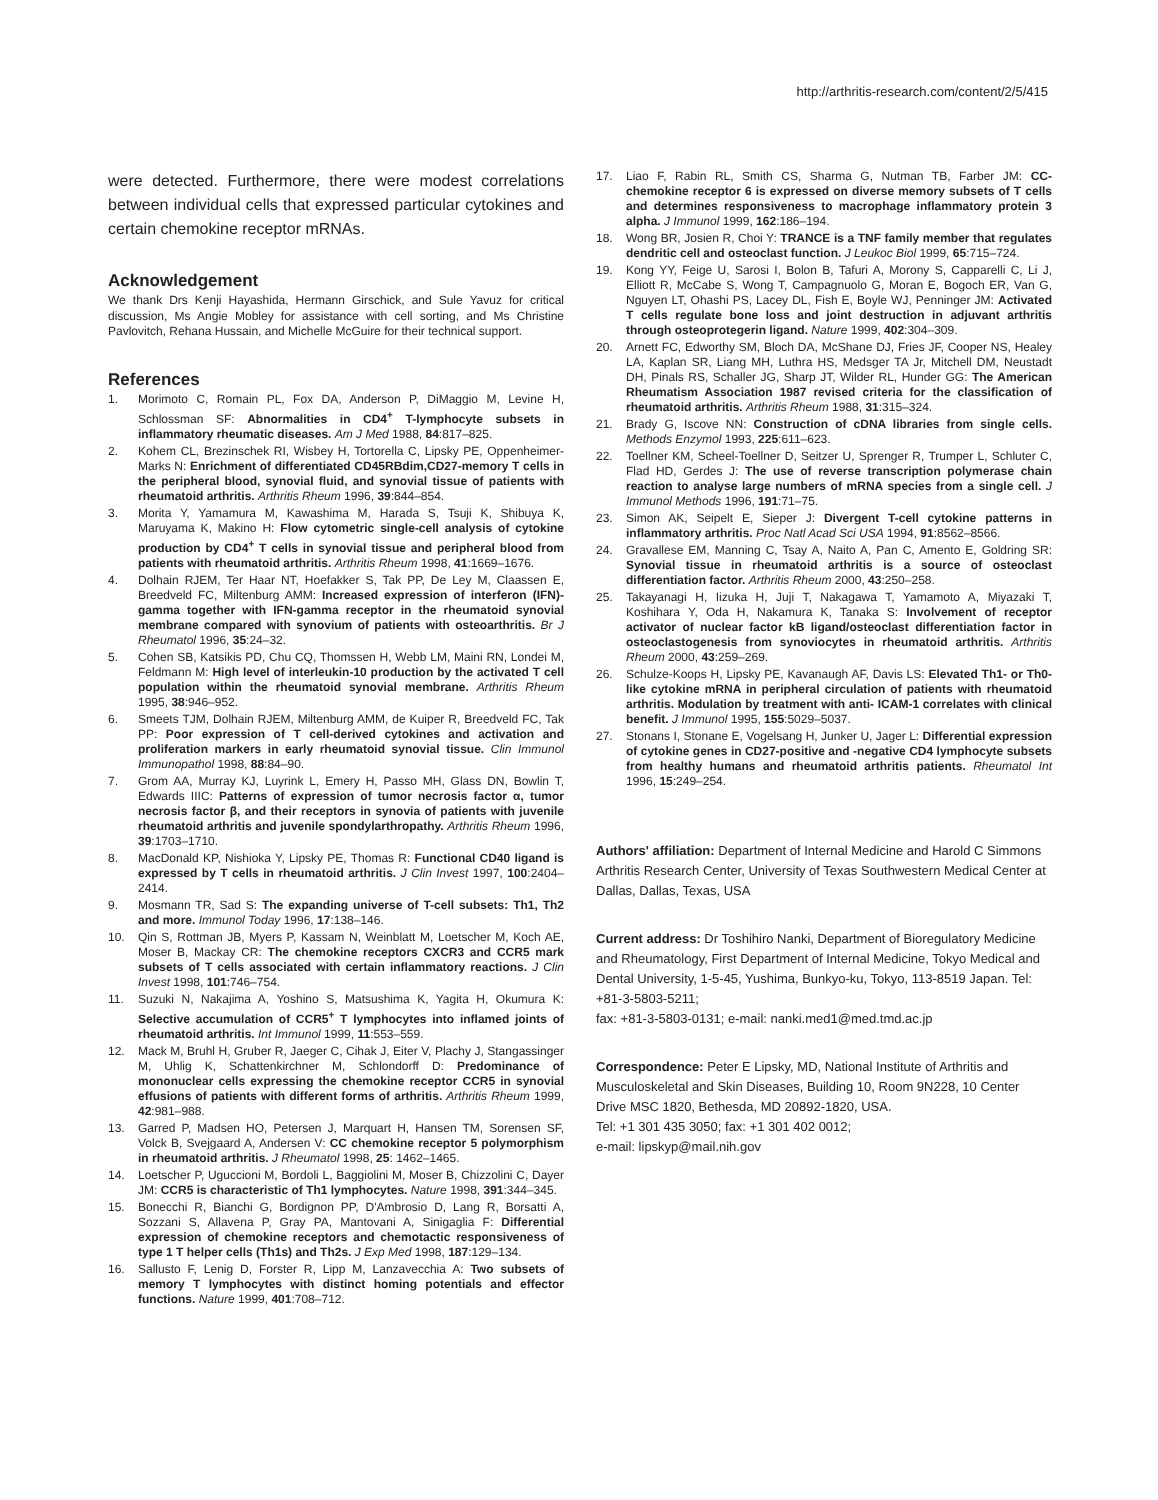http://arthritis-research.com/content/2/5/415
were detected. Furthermore, there were modest correlations between individual cells that expressed particular cytokines and certain chemokine receptor mRNAs.
Acknowledgement
We thank Drs Kenji Hayashida, Hermann Girschick, and Sule Yavuz for critical discussion, Ms Angie Mobley for assistance with cell sorting, and Ms Christine Pavlovitch, Rehana Hussain, and Michelle McGuire for their technical support.
References
1. Morimoto C, Romain PL, Fox DA, Anderson P, DiMaggio M, Levine H, Schlossman SF: Abnormalities in CD4<sup>+</sup> T-lymphocyte subsets in inflammatory rheumatic diseases. Am J Med 1988, 84:817–825.
2. Kohem CL, Brezinschek RI, Wisbey H, Tortorella C, Lipsky PE, Oppenheimer-Marks N: Enrichment of differentiated CD45RBdim,CD27-memory T cells in the peripheral blood, synovial fluid, and synovial tissue of patients with rheumatoid arthritis. Arthritis Rheum 1996, 39:844–854.
3. Morita Y, Yamamura M, Kawashima M, Harada S, Tsuji K, Shibuya K, Maruyama K, Makino H: Flow cytometric single-cell analysis of cytokine production by CD4<sup>+</sup> T cells in synovial tissue and peripheral blood from patients with rheumatoid arthritis. Arthritis Rheum 1998, 41:1669–1676.
4. Dolhain RJEM, Ter Haar NT, Hoefakker S, Tak PP, De Ley M, Claassen E, Breedveld FC, Miltenburg AMM: Increased expression of interferon (IFN)-gamma together with IFN-gamma receptor in the rheumatoid synovial membrane compared with synovium of patients with osteoarthritis. Br J Rheumatol 1996, 35:24–32.
5. Cohen SB, Katsikis PD, Chu CQ, Thomssen H, Webb LM, Maini RN, Londei M, Feldmann M: High level of interleukin-10 production by the activated T cell population within the rheumatoid synovial membrane. Arthritis Rheum 1995, 38:946–952.
6. Smeets TJM, Dolhain RJEM, Miltenburg AMM, de Kuiper R, Breedveld FC, Tak PP: Poor expression of T cell-derived cytokines and activation and proliferation markers in early rheumatoid synovial tissue. Clin Immunol Immunopathol 1998, 88:84–90.
7. Grom AA, Murray KJ, Luyrink L, Emery H, Passo MH, Glass DN, Bowlin T, Edwards IIIC: Patterns of expression of tumor necrosis factor α, tumor necrosis factor β, and their receptors in synovia of patients with juvenile rheumatoid arthritis and juvenile spondylarthropathy. Arthritis Rheum 1996, 39:1703–1710.
8. MacDonald KP, Nishioka Y, Lipsky PE, Thomas R: Functional CD40 ligand is expressed by T cells in rheumatoid arthritis. J Clin Invest 1997, 100:2404–2414.
9. Mosmann TR, Sad S: The expanding universe of T-cell subsets: Th1, Th2 and more. Immunol Today 1996, 17:138–146.
10. Qin S, Rottman JB, Myers P, Kassam N, Weinblatt M, Loetscher M, Koch AE, Moser B, Mackay CR: The chemokine receptors CXCR3 and CCR5 mark subsets of T cells associated with certain inflammatory reactions. J Clin Invest 1998, 101:746–754.
11. Suzuki N, Nakajima A, Yoshino S, Matsushima K, Yagita H, Okumura K: Selective accumulation of CCR5<sup>+</sup> T lymphocytes into inflamed joints of rheumatoid arthritis. Int Immunol 1999, 11:553–559.
12. Mack M, Bruhl H, Gruber R, Jaeger C, Cihak J, Eiter V, Plachy J, Stangassinger M, Uhlig K, Schattenkirchner M, Schlondorff D: Predominance of mononuclear cells expressing the chemokine receptor CCR5 in synovial effusions of patients with different forms of arthritis. Arthritis Rheum 1999, 42:981–988.
13. Garred P, Madsen HO, Petersen J, Marquart H, Hansen TM, Sorensen SF, Volck B, Svejgaard A, Andersen V: CC chemokine receptor 5 polymorphism in rheumatoid arthritis. J Rheumatol 1998, 25: 1462–1465.
14. Loetscher P, Uguccioni M, Bordoli L, Baggiolini M, Moser B, Chizzolini C, Dayer JM: CCR5 is characteristic of Th1 lymphocytes. Nature 1998, 391:344–345.
15. Bonecchi R, Bianchi G, Bordignon PP, D'Ambrosio D, Lang R, Borsatti A, Sozzani S, Allavena P, Gray PA, Mantovani A, Sinigaglia F: Differential expression of chemokine receptors and chemotactic responsiveness of type 1 T helper cells (Th1s) and Th2s. J Exp Med 1998, 187:129–134.
16. Sallusto F, Lenig D, Forster R, Lipp M, Lanzavecchia A: Two subsets of memory T lymphocytes with distinct homing potentials and effector functions. Nature 1999, 401:708–712.
17. Liao F, Rabin RL, Smith CS, Sharma G, Nutman TB, Farber JM: CC-chemokine receptor 6 is expressed on diverse memory subsets of T cells and determines responsiveness to macrophage inflammatory protein 3 alpha. J Immunol 1999, 162:186–194.
18. Wong BR, Josien R, Choi Y: TRANCE is a TNF family member that regulates dendritic cell and osteoclast function. J Leukoc Biol 1999, 65:715–724.
19. Kong YY, Feige U, Sarosi I, Bolon B, Tafuri A, Morony S, Capparelli C, Li J, Elliott R, McCabe S, Wong T, Campagnuolo G, Moran E, Bogoch ER, Van G, Nguyen LT, Ohashi PS, Lacey DL, Fish E, Boyle WJ, Penninger JM: Activated T cells regulate bone loss and joint destruction in adjuvant arthritis through osteoprotegerin ligand. Nature 1999, 402:304–309.
20. Arnett FC, Edworthy SM, Bloch DA, McShane DJ, Fries JF, Cooper NS, Healey LA, Kaplan SR, Liang MH, Luthra HS, Medsger TA Jr, Mitchell DM, Neustadt DH, Pinals RS, Schaller JG, Sharp JT, Wilder RL, Hunder GG: The American Rheumatism Association 1987 revised criteria for the classification of rheumatoid arthritis. Arthritis Rheum 1988, 31:315–324.
21. Brady G, Iscove NN: Construction of cDNA libraries from single cells. Methods Enzymol 1993, 225:611–623.
22. Toellner KM, Scheel-Toellner D, Seitzer U, Sprenger R, Trumper L, Schluter C, Flad HD, Gerdes J: The use of reverse transcription polymerase chain reaction to analyse large numbers of mRNA species from a single cell. J Immunol Methods 1996, 191:71–75.
23. Simon AK, Seipelt E, Sieper J: Divergent T-cell cytokine patterns in inflammatory arthritis. Proc Natl Acad Sci USA 1994, 91:8562–8566.
24. Gravallese EM, Manning C, Tsay A, Naito A, Pan C, Amento E, Goldring SR: Synovial tissue in rheumatoid arthritis is a source of osteoclast differentiation factor. Arthritis Rheum 2000, 43:250–258.
25. Takayanagi H, Iizuka H, Juji T, Nakagawa T, Yamamoto A, Miyazaki T, Koshihara Y, Oda H, Nakamura K, Tanaka S: Involvement of receptor activator of nuclear factor kB ligand/osteoclast differentiation factor in osteoclastogenesis from synoviocytes in rheumatoid arthritis. Arthritis Rheum 2000, 43:259–269.
26. Schulze-Koops H, Lipsky PE, Kavanaugh AF, Davis LS: Elevated Th1- or Th0-like cytokine mRNA in peripheral circulation of patients with rheumatoid arthritis. Modulation by treatment with anti- ICAM-1 correlates with clinical benefit. J Immunol 1995, 155:5029–5037.
27. Stonans I, Stonane E, Vogelsang H, Junker U, Jager L: Differential expression of cytokine genes in CD27-positive and -negative CD4 lymphocyte subsets from healthy humans and rheumatoid arthritis patients. Rheumatol Int 1996, 15:249–254.
Authors' affiliation: Department of Internal Medicine and Harold C Simmons Arthritis Research Center, University of Texas Southwestern Medical Center at Dallas, Dallas, Texas, USA
Current address: Dr Toshihiro Nanki, Department of Bioregulatory Medicine and Rheumatology, First Department of Internal Medicine, Tokyo Medical and Dental University, 1-5-45, Yushima, Bunkyo-ku, Tokyo, 113-8519 Japan. Tel: +81-3-5803-5211;
fax: +81-3-5803-0131; e-mail: nanki.med1@med.tmd.ac.jp
Correspondence: Peter E Lipsky, MD, National Institute of Arthritis and Musculoskeletal and Skin Diseases, Building 10, Room 9N228, 10 Center Drive MSC 1820, Bethesda, MD 20892-1820, USA.
Tel: +1 301 435 3050; fax: +1 301 402 0012;
e-mail: lipskyp@mail.nih.gov